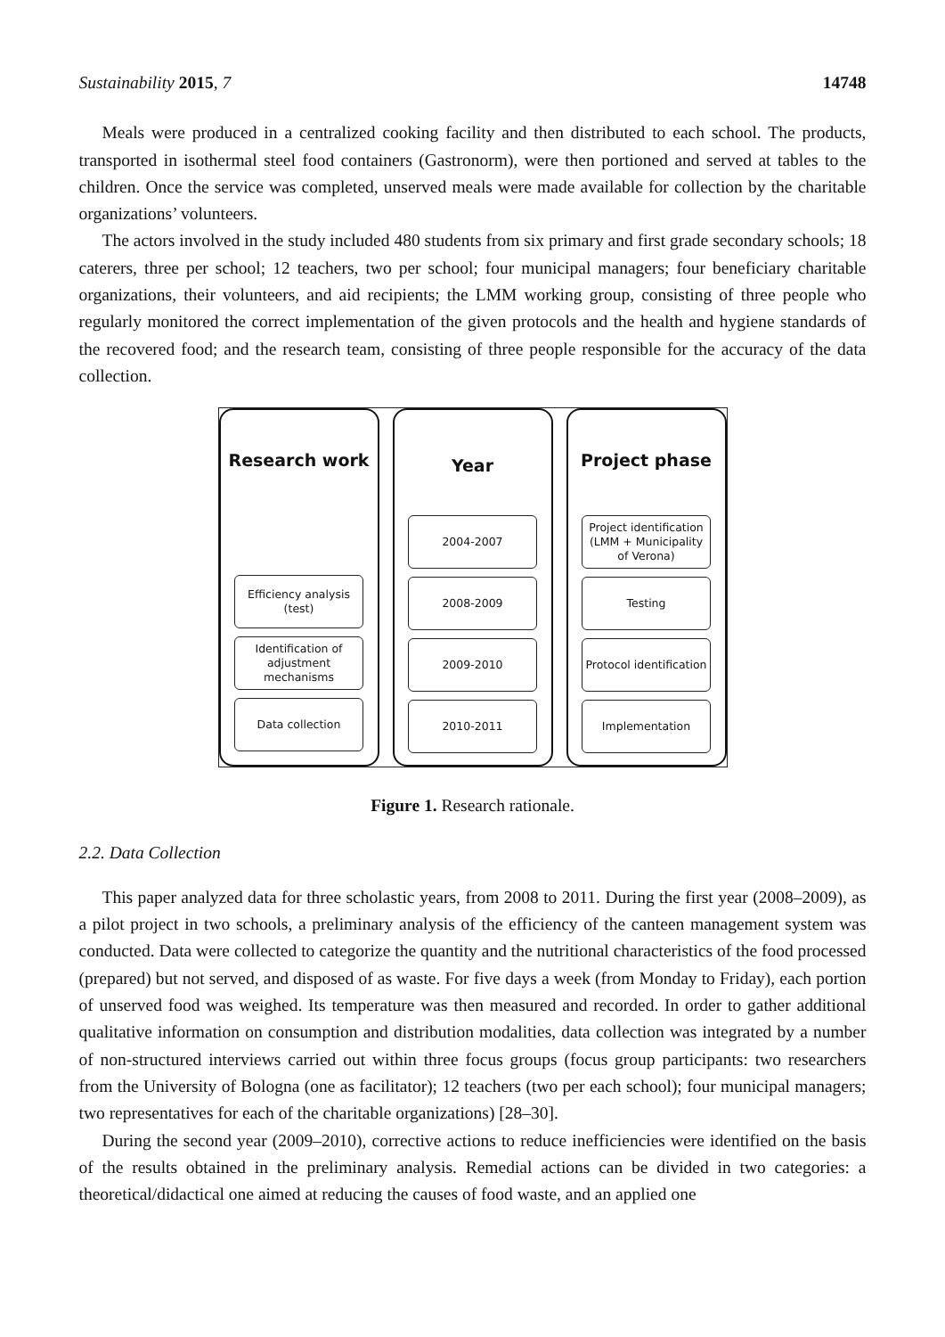Sustainability 2015, 7 14748
Meals were produced in a centralized cooking facility and then distributed to each school. The products, transported in isothermal steel food containers (Gastronorm), were then portioned and served at tables to the children. Once the service was completed, unserved meals were made available for collection by the charitable organizations’ volunteers.
The actors involved in the study included 480 students from six primary and first grade secondary schools; 18 caterers, three per school; 12 teachers, two per school; four municipal managers; four beneficiary charitable organizations, their volunteers, and aid recipients; the LMM working group, consisting of three people who regularly monitored the correct implementation of the given protocols and the health and hygiene standards of the recovered food; and the research team, consisting of three people responsible for the accuracy of the data collection.
Research work
Efficiency analysis
(test)
Identification of
adjustment
mechanisms
Data collection
Year
2004-2007
2008-2009
2009-2010
2010-2011
Project phase
Project identification
(LMM + Municipality
of Verona)
Testing
Protocol identification
Implementation
Figure 1. Research rationale.
2.2. Data Collection
This paper analyzed data for three scholastic years, from 2008 to 2011. During the first year (2008–2009), as a pilot project in two schools, a preliminary analysis of the efficiency of the canteen management system was conducted. Data were collected to categorize the quantity and the nutritional characteristics of the food processed (prepared) but not served, and disposed of as waste. For five days a week (from Monday to Friday), each portion of unserved food was weighed. Its temperature was then measured and recorded. In order to gather additional qualitative information on consumption and distribution modalities, data collection was integrated by a number of non-structured interviews carried out within three focus groups (focus group participants: two researchers from the University of Bologna (one as facilitator); 12 teachers (two per each school); four municipal managers; two representatives for each of the charitable organizations) [28–30].
During the second year (2009–2010), corrective actions to reduce inefficiencies were identified on the basis of the results obtained in the preliminary analysis. Remedial actions can be divided in two categories: a theoretical/didactical one aimed at reducing the causes of food waste, and an applied one